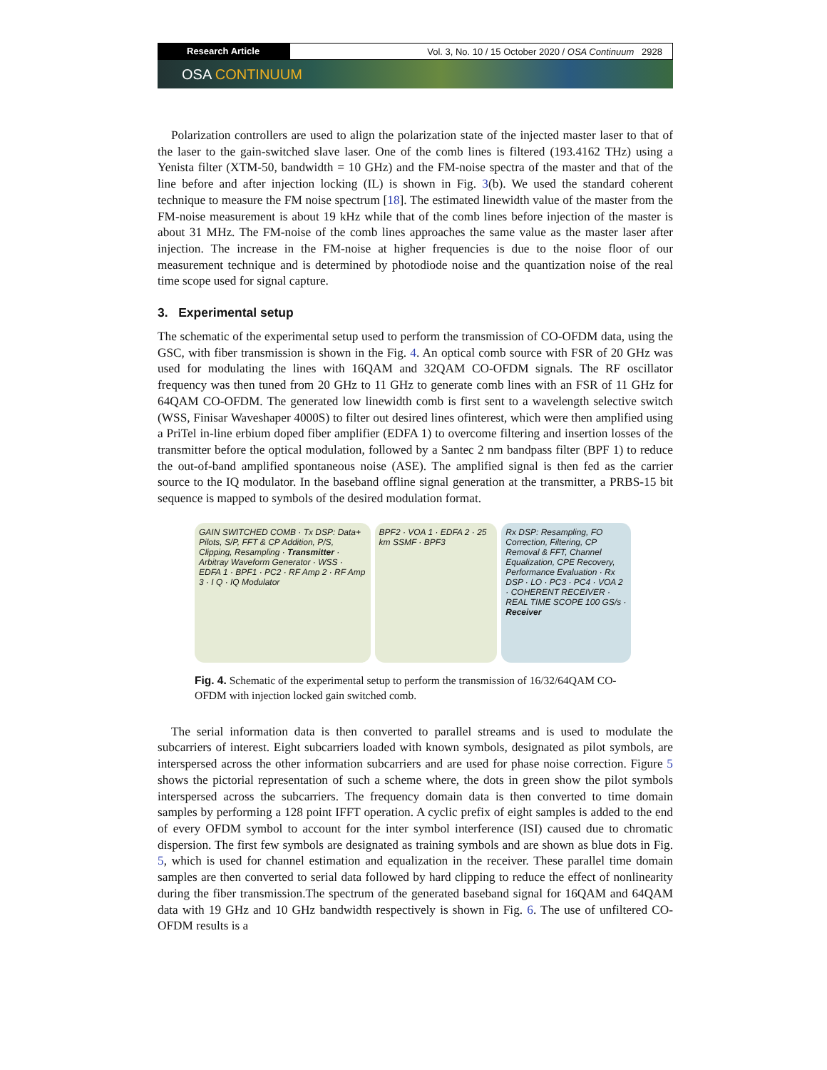Research Article
Vol. 3, No. 10 / 15 October 2020 / OSA Continuum 2928
OSA CONTINUUM
Polarization controllers are used to align the polarization state of the injected master laser to that of the laser to the gain-switched slave laser. One of the comb lines is filtered (193.4162 THz) using a Yenista filter (XTM-50, bandwidth = 10 GHz) and the FM-noise spectra of the master and that of the line before and after injection locking (IL) is shown in Fig. 3(b). We used the standard coherent technique to measure the FM noise spectrum [18]. The estimated linewidth value of the master from the FM-noise measurement is about 19 kHz while that of the comb lines before injection of the master is about 31 MHz. The FM-noise of the comb lines approaches the same value as the master laser after injection. The increase in the FM-noise at higher frequencies is due to the noise floor of our measurement technique and is determined by photodiode noise and the quantization noise of the real time scope used for signal capture.
3. Experimental setup
The schematic of the experimental setup used to perform the transmission of CO-OFDM data, using the GSC, with fiber transmission is shown in the Fig. 4. An optical comb source with FSR of 20 GHz was used for modulating the lines with 16QAM and 32QAM CO-OFDM signals. The RF oscillator frequency was then tuned from 20 GHz to 11 GHz to generate comb lines with an FSR of 11 GHz for 64QAM CO-OFDM. The generated low linewidth comb is first sent to a wavelength selective switch (WSS, Finisar Waveshaper 4000S) to filter out desired lines ofinterest, which were then amplified using a PriTel in-line erbium doped fiber amplifier (EDFA 1) to overcome filtering and insertion losses of the transmitter before the optical modulation, followed by a Santec 2 nm bandpass filter (BPF 1) to reduce the out-of-band amplified spontaneous noise (ASE). The amplified signal is then fed as the carrier source to the IQ modulator. In the baseband offline signal generation at the transmitter, a PRBS-15 bit sequence is mapped to symbols of the desired modulation format.
GAIN SWITCHED COMB · Tx DSP: Data+ Pilots, S/P, FFT & CP Addition, P/S, Clipping, Resampling · Transmitter · Arbitray Waveform Generator · WSS · EDFA 1 · BPF1 · PC2 · RF Amp 2 · RF Amp 3 · I Q · IQ Modulator
BPF2 · VOA 1 · EDFA 2 · 25 km SSMF · BPF3
Rx DSP: Resampling, FO Correction, Filtering, CP Removal & FFT, Channel Equalization, CPE Recovery, Performance Evaluation · Rx DSP · LO · PC3 · PC4 · VOA 2 · COHERENT RECEIVER · REAL TIME SCOPE 100 GS/s · Receiver
Fig. 4. Schematic of the experimental setup to perform the transmission of 16/32/64QAM CO-OFDM with injection locked gain switched comb.
The serial information data is then converted to parallel streams and is used to modulate the subcarriers of interest. Eight subcarriers loaded with known symbols, designated as pilot symbols, are interspersed across the other information subcarriers and are used for phase noise correction. Figure 5 shows the pictorial representation of such a scheme where, the dots in green show the pilot symbols interspersed across the subcarriers. The frequency domain data is then converted to time domain samples by performing a 128 point IFFT operation. A cyclic prefix of eight samples is added to the end of every OFDM symbol to account for the inter symbol interference (ISI) caused due to chromatic dispersion. The first few symbols are designated as training symbols and are shown as blue dots in Fig. 5, which is used for channel estimation and equalization in the receiver. These parallel time domain samples are then converted to serial data followed by hard clipping to reduce the effect of nonlinearity during the fiber transmission.The spectrum of the generated baseband signal for 16QAM and 64QAM data with 19 GHz and 10 GHz bandwidth respectively is shown in Fig. 6. The use of unfiltered CO-OFDM results is a